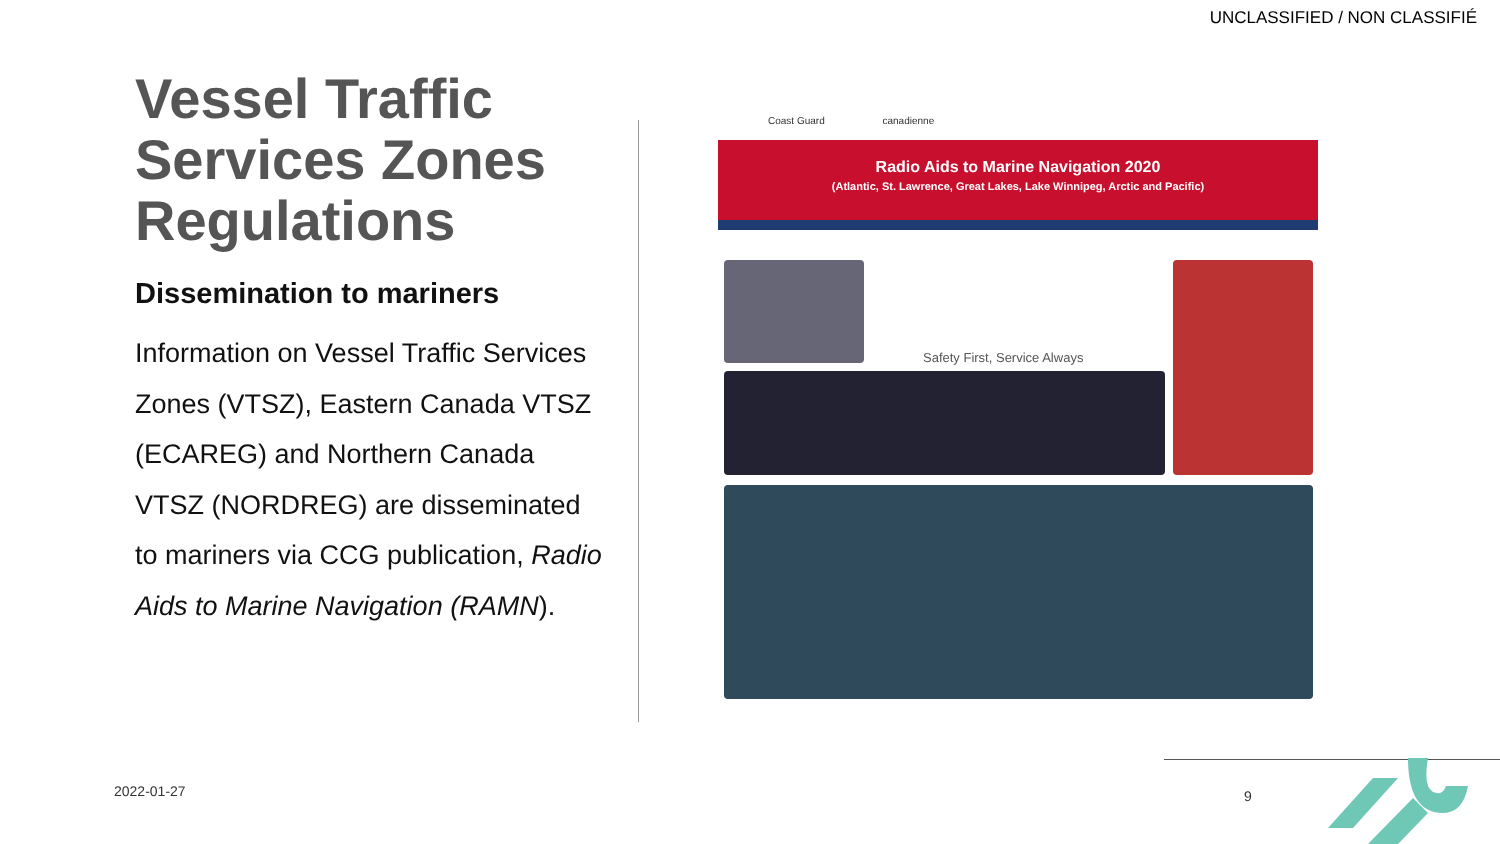UNCLASSIFIED / NON CLASSIFIÉ
Vessel Traffic Services Zones Regulations
Dissemination to mariners
Information on Vessel Traffic Services Zones (VTSZ), Eastern Canada VTSZ (ECAREG) and Northern Canada VTSZ (NORDREG) are disseminated to mariners via CCG publication, Radio Aids to Marine Navigation (RAMN).
Coast Guard canadienne
Radio Aids to Marine Navigation 2020
(Atlantic, St. Lawrence, Great Lakes, Lake Winnipeg, Arctic and Pacific)
Safety First, Service Always
2022-01-27 9